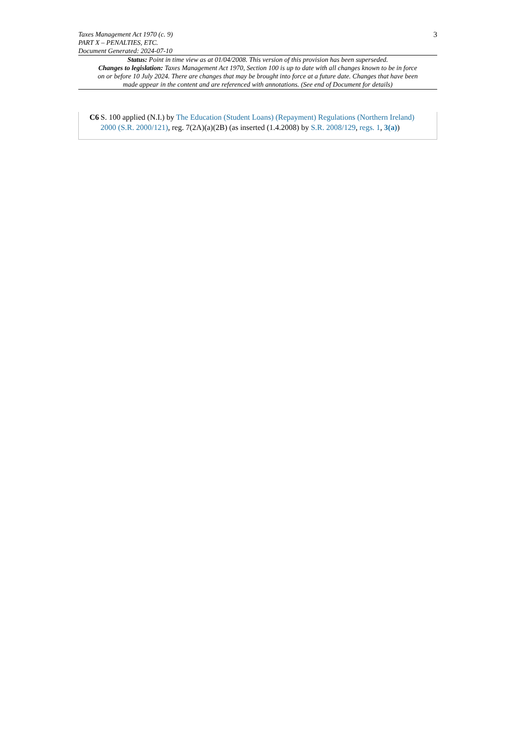Taxes Management Act 1970 (c. 9)
PART X – PENALTIES, ETC.
Document Generated: 2024-07-10
3
Status: Point in time view as at 01/04/2008. This version of this provision has been superseded.
Changes to legislation: Taxes Management Act 1970, Section 100 is up to date with all changes known to be in force on or before 10 July 2024. There are changes that may be brought into force at a future date. Changes that have been made appear in the content and are referenced with annotations. (See end of Document for details)
C6 S. 100 applied (N.I.) by The Education (Student Loans) (Repayment) Regulations (Northern Ireland) 2000 (S.R. 2000/121), reg. 7(2A)(a)(2B) (as inserted (1.4.2008) by S.R. 2008/129, regs. 1, 3(a))